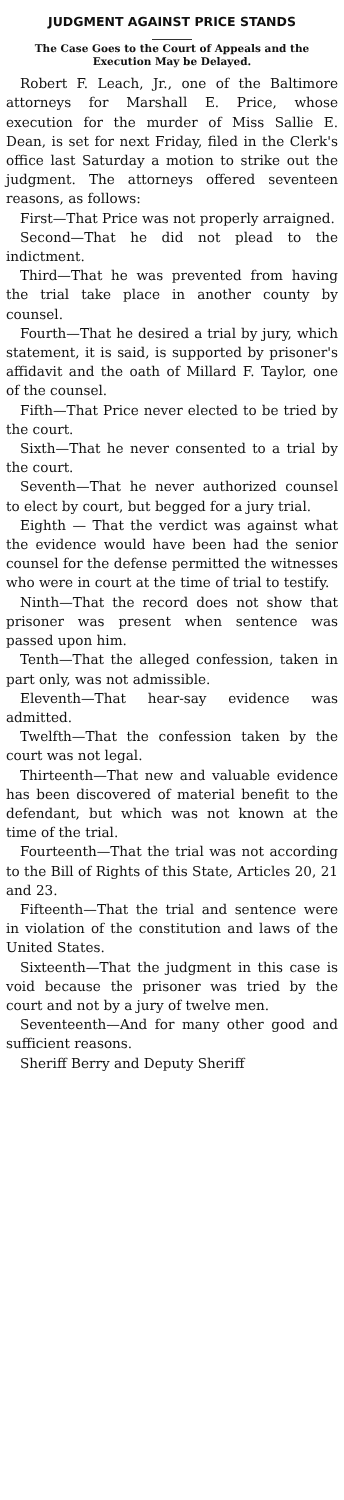JUDGMENT AGAINST PRICE STANDS
The Case Goes to the Court of Appeals and the Execution May be Delayed.
Robert F. Leach, Jr., one of the Baltimore attorneys for Marshall E. Price, whose execution for the murder of Miss Sallie E. Dean, is set for next Friday, filed in the Clerk's office last Saturday a motion to strike out the judgment. The attorneys offered seventeen reasons, as follows:
First—That Price was not properly arraigned.
Second—That he did not plead to the indictment.
Third—That he was prevented from having the trial take place in another county by counsel.
Fourth—That he desired a trial by jury, which statement, it is said, is supported by prisoner's affidavit and the oath of Millard F. Taylor, one of the counsel.
Fifth—That Price never elected to be tried by the court.
Sixth—That he never consented to a trial by the court.
Seventh—That he never authorized counsel to elect by court, but begged for a jury trial.
Eighth — That the verdict was against what the evidence would have been had the senior counsel for the defense permitted the witnesses who were in court at the time of trial to testify.
Ninth—That the record does not show that prisoner was present when sentence was passed upon him.
Tenth—That the alleged confession, taken in part only, was not admissible.
Eleventh—That hear-say evidence was admitted.
Twelfth—That the confession taken by the court was not legal.
Thirteenth—That new and valuable evidence has been discovered of material benefit to the defendant, but which was not known at the time of the trial.
Fourteenth—That the trial was not according to the Bill of Rights of this State, Articles 20, 21 and 23.
Fifteenth—That the trial and sentence were in violation of the constitution and laws of the United States.
Sixteenth—That the judgment in this case is void because the prisoner was tried by the court and not by a jury of twelve men.
Seventeenth—And for many other good and sufficient reasons.
Sheriff Berry and Deputy Sheriff